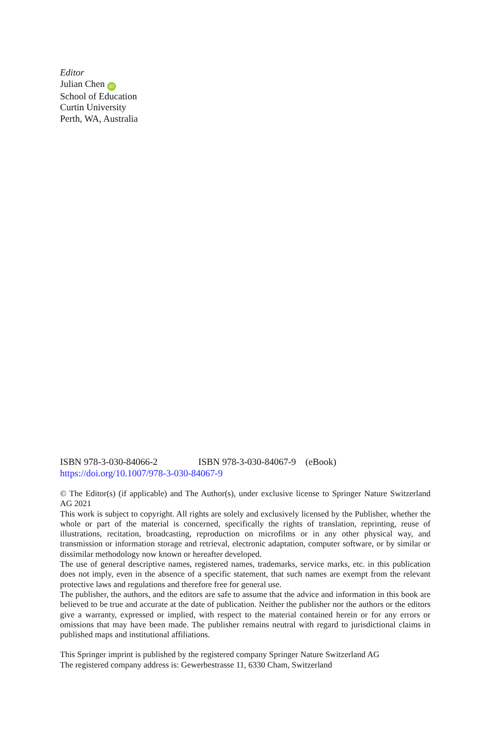Editor
Julian Chen iD
School of Education
Curtin University
Perth, WA, Australia
ISBN 978-3-030-84066-2 ISBN 978-3-030-84067-9 (eBook)
https://doi.org/10.1007/978-3-030-84067-9
© The Editor(s) (if applicable) and The Author(s), under exclusive license to Springer Nature Switzerland AG 2021
This work is subject to copyright. All rights are solely and exclusively licensed by the Publisher, whether the whole or part of the material is concerned, specifically the rights of translation, reprinting, reuse of illustrations, recitation, broadcasting, reproduction on microfilms or in any other physical way, and transmission or information storage and retrieval, electronic adaptation, computer software, or by similar or dissimilar methodology now known or hereafter developed.
The use of general descriptive names, registered names, trademarks, service marks, etc. in this publication does not imply, even in the absence of a specific statement, that such names are exempt from the relevant protective laws and regulations and therefore free for general use.
The publisher, the authors, and the editors are safe to assume that the advice and information in this book are believed to be true and accurate at the date of publication. Neither the publisher nor the authors or the editors give a warranty, expressed or implied, with respect to the material contained herein or for any errors or omissions that may have been made. The publisher remains neutral with regard to jurisdictional claims in published maps and institutional affiliations.
This Springer imprint is published by the registered company Springer Nature Switzerland AG
The registered company address is: Gewerbestrasse 11, 6330 Cham, Switzerland